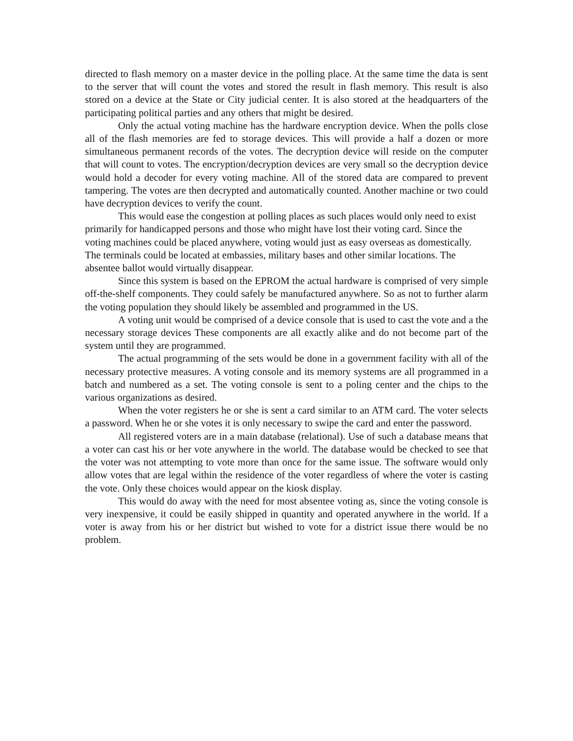directed to flash memory on a master device in the polling place. At the same time the data is sent to the server that will count the votes and stored the result in flash memory. This result is also stored on a device at the State or City judicial center. It is also stored at the headquarters of the participating political parties and any others that might be desired.
Only the actual voting machine has the hardware encryption device. When the polls close all of the flash memories are fed to storage devices. This will provide a half a dozen or more simultaneous permanent records of the votes. The decryption device will reside on the computer that will count to votes. The encryption/decryption devices are very small so the decryption device would hold a decoder for every voting machine. All of the stored data are compared to prevent tampering. The votes are then decrypted and automatically counted. Another machine or two could have decryption devices to verify the count.
This would ease the congestion at polling places as such places would only need to exist primarily for handicapped persons and those who might have lost their voting card. Since the voting machines could be placed anywhere, voting would just as easy overseas as domestically. The terminals could be located at embassies, military bases and other similar locations. The absentee ballot would virtually disappear.
Since this system is based on the EPROM the actual hardware is comprised of very simple off-the-shelf components. They could safely be manufactured anywhere. So as not to further alarm the voting population they should likely be assembled and programmed in the US.
A voting unit would be comprised of a device console that is used to cast the vote and a the necessary storage devices These components are all exactly alike and do not become part of the system until they are programmed.
The actual programming of the sets would be done in a government facility with all of the necessary protective measures. A voting console and its memory systems are all programmed in a batch and numbered as a set. The voting console is sent to a poling center and the chips to the various organizations as desired.
When the voter registers he or she is sent a card similar to an ATM card. The voter selects a password. When he or she votes it is only necessary to swipe the card and enter the password.
All registered voters are in a main database (relational). Use of such a database means that a voter can cast his or her vote anywhere in the world. The database would be checked to see that the voter was not attempting to vote more than once for the same issue. The software would only allow votes that are legal within the residence of the voter regardless of where the voter is casting the vote. Only these choices would appear on the kiosk display.
This would do away with the need for most absentee voting as, since the voting console is very inexpensive, it could be easily shipped in quantity and operated anywhere in the world. If a voter is away from his or her district but wished to vote for a district issue there would be no problem.